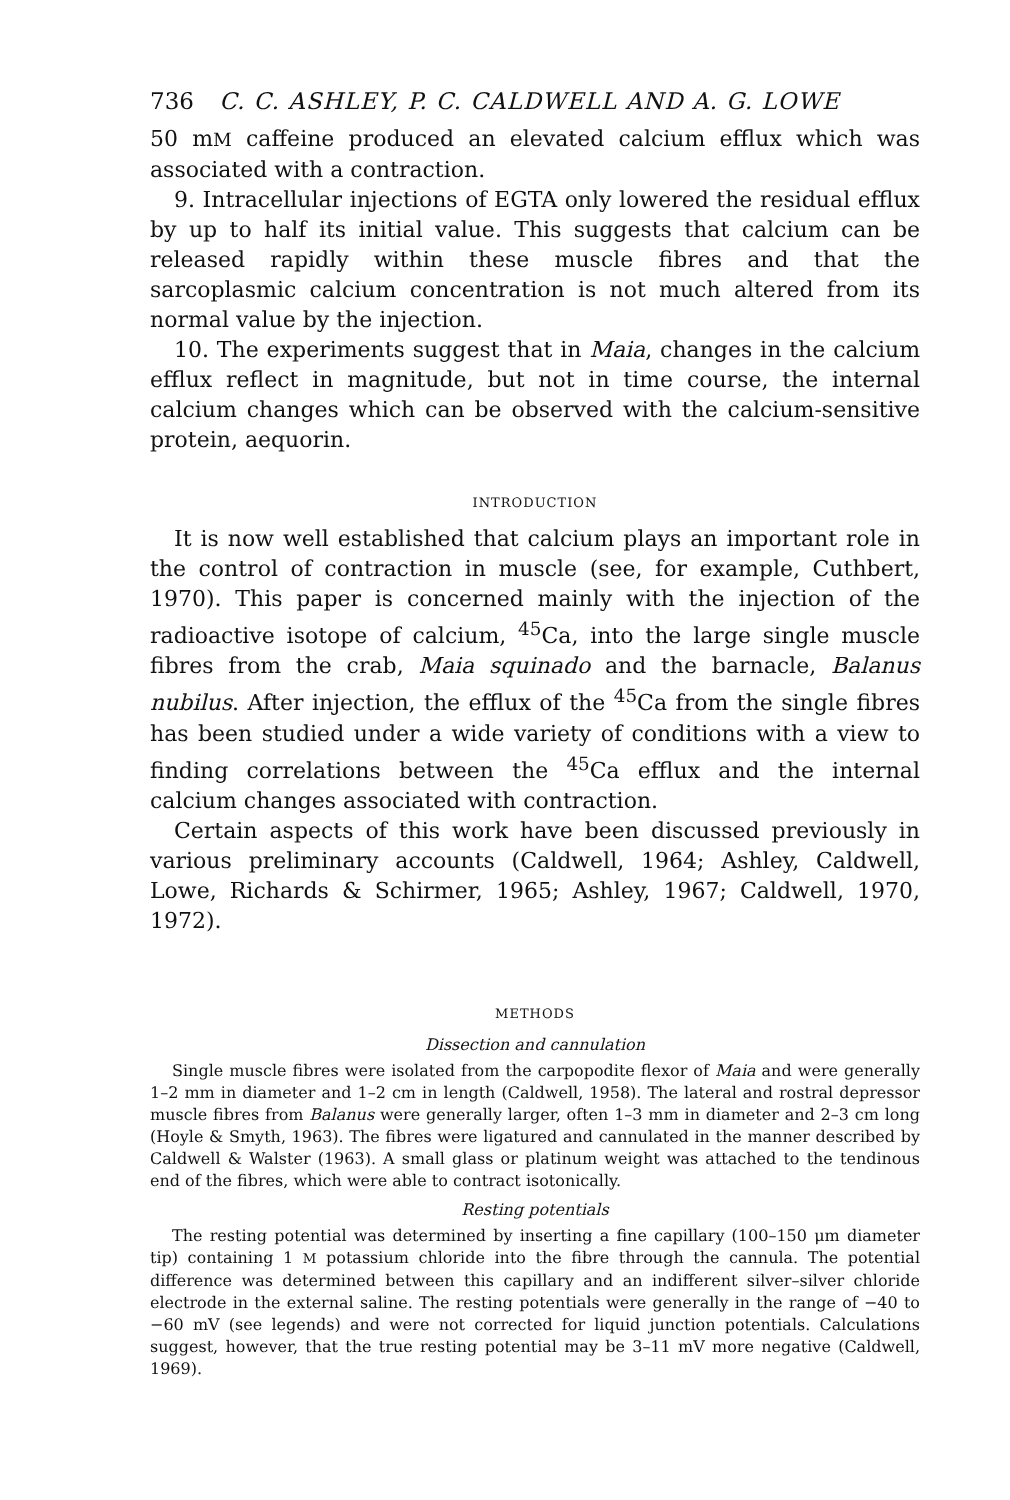736 C. C. ASHLEY, P. C. CALDWELL AND A. G. LOWE
50 mM caffeine produced an elevated calcium efflux which was associated with a contraction.
9. Intracellular injections of EGTA only lowered the residual efflux by up to half its initial value. This suggests that calcium can be released rapidly within these muscle fibres and that the sarcoplasmic calcium concentration is not much altered from its normal value by the injection.
10. The experiments suggest that in Maia, changes in the calcium efflux reflect in magnitude, but not in time course, the internal calcium changes which can be observed with the calcium-sensitive protein, aequorin.
INTRODUCTION
It is now well established that calcium plays an important role in the control of contraction in muscle (see, for example, Cuthbert, 1970). This paper is concerned mainly with the injection of the radioactive isotope of calcium, <sup>45</sup>Ca, into the large single muscle fibres from the crab, Maia squinado and the barnacle, Balanus nubilus. After injection, the efflux of the <sup>45</sup>Ca from the single fibres has been studied under a wide variety of conditions with a view to finding correlations between the <sup>45</sup>Ca efflux and the internal calcium changes associated with contraction.
Certain aspects of this work have been discussed previously in various preliminary accounts (Caldwell, 1964; Ashley, Caldwell, Lowe, Richards & Schirmer, 1965; Ashley, 1967; Caldwell, 1970, 1972).
METHODS
Dissection and cannulation
Single muscle fibres were isolated from the carpopodite flexor of Maia and were generally 1–2 mm in diameter and 1–2 cm in length (Caldwell, 1958). The lateral and rostral depressor muscle fibres from Balanus were generally larger, often 1–3 mm in diameter and 2–3 cm long (Hoyle & Smyth, 1963). The fibres were ligatured and cannulated in the manner described by Caldwell & Walster (1963). A small glass or platinum weight was attached to the tendinous end of the fibres, which were able to contract isotonically.
Resting potentials
The resting potential was determined by inserting a fine capillary (100–150 μm diameter tip) containing 1 M potassium chloride into the fibre through the cannula. The potential difference was determined between this capillary and an indifferent silver–silver chloride electrode in the external saline. The resting potentials were generally in the range of −40 to −60 mV (see legends) and were not corrected for liquid junction potentials. Calculations suggest, however, that the true resting potential may be 3–11 mV more negative (Caldwell, 1969).